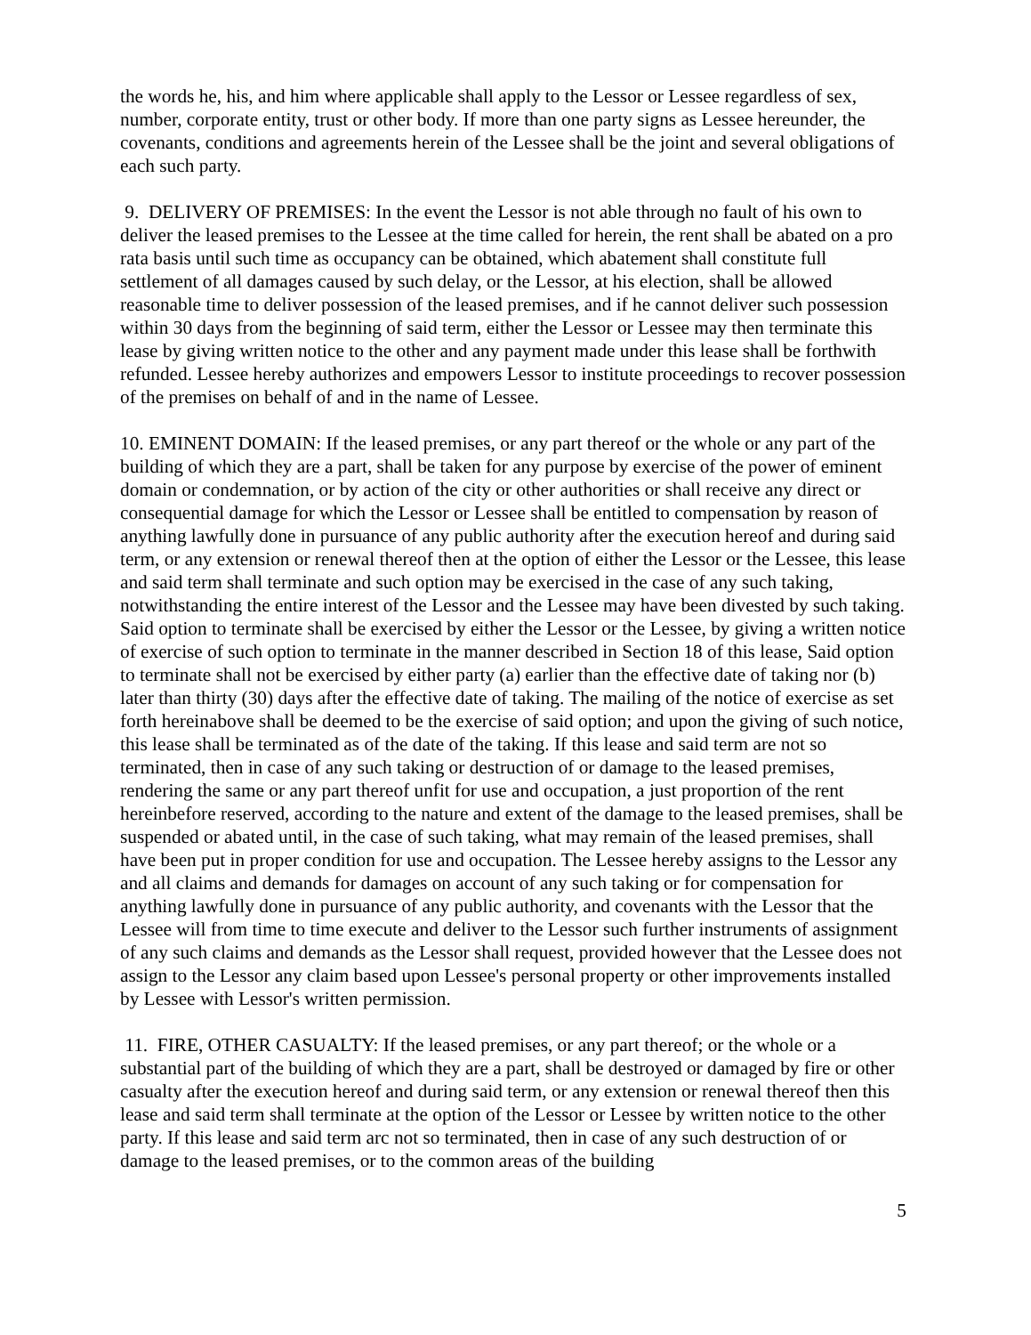the words he, his, and him where applicable shall apply to the Lessor or Lessee regardless of sex, number, corporate entity, trust or other body. If more than one party signs as Lessee hereunder, the covenants, conditions and agreements herein of the Lessee shall be the joint and several obligations of each such party.
9. DELIVERY OF PREMISES: In the event the Lessor is not able through no fault of his own to deliver the leased premises to the Lessee at the time called for herein, the rent shall be abated on a pro rata basis until such time as occupancy can be obtained, which abatement shall constitute full settlement of all damages caused by such delay, or the Lessor, at his election, shall be allowed reasonable time to deliver possession of the leased premises, and if he cannot deliver such possession within 30 days from the beginning of said term, either the Lessor or Lessee may then terminate this lease by giving written notice to the other and any payment made under this lease shall be forthwith refunded. Lessee hereby authorizes and empowers Lessor to institute proceedings to recover possession of the premises on behalf of and in the name of Lessee.
10. EMINENT DOMAIN: If the leased premises, or any part thereof or the whole or any part of the building of which they are a part, shall be taken for any purpose by exercise of the power of eminent domain or condemnation, or by action of the city or other authorities or shall receive any direct or consequential damage for which the Lessor or Lessee shall be entitled to compensation by reason of anything lawfully done in pursuance of any public authority after the execution hereof and during said term, or any extension or renewal thereof then at the option of either the Lessor or the Lessee, this lease and said term shall terminate and such option may be exercised in the case of any such taking, notwithstanding the entire interest of the Lessor and the Lessee may have been divested by such taking. Said option to terminate shall be exercised by either the Lessor or the Lessee, by giving a written notice of exercise of such option to terminate in the manner described in Section 18 of this lease, Said option to terminate shall not be exercised by either party (a) earlier than the effective date of taking nor (b) later than thirty (30) days after the effective date of taking. The mailing of the notice of exercise as set forth hereinabove shall be deemed to be the exercise of said option; and upon the giving of such notice, this lease shall be terminated as of the date of the taking. If this lease and said term are not so terminated, then in case of any such taking or destruction of or damage to the leased premises, rendering the same or any part thereof unfit for use and occupation, a just proportion of the rent hereinbefore reserved, according to the nature and extent of the damage to the leased premises, shall be suspended or abated until, in the case of such taking, what may remain of the leased premises, shall have been put in proper condition for use and occupation. The Lessee hereby assigns to the Lessor any and all claims and demands for damages on account of any such taking or for compensation for anything lawfully done in pursuance of any public authority, and covenants with the Lessor that the Lessee will from time to time execute and deliver to the Lessor such further instruments of assignment of any such claims and demands as the Lessor shall request, provided however that the Lessee does not assign to the Lessor any claim based upon Lessee's personal property or other improvements installed by Lessee with Lessor's written permission.
11. FIRE, OTHER CASUALTY: If the leased premises, or any part thereof; or the whole or a substantial part of the building of which they are a part, shall be destroyed or damaged by fire or other casualty after the execution hereof and during said term, or any extension or renewal thereof then this lease and said term shall terminate at the option of the Lessor or Lessee by written notice to the other party. If this lease and said term arc not so terminated, then in case of any such destruction of or damage to the leased premises, or to the common areas of the building
5